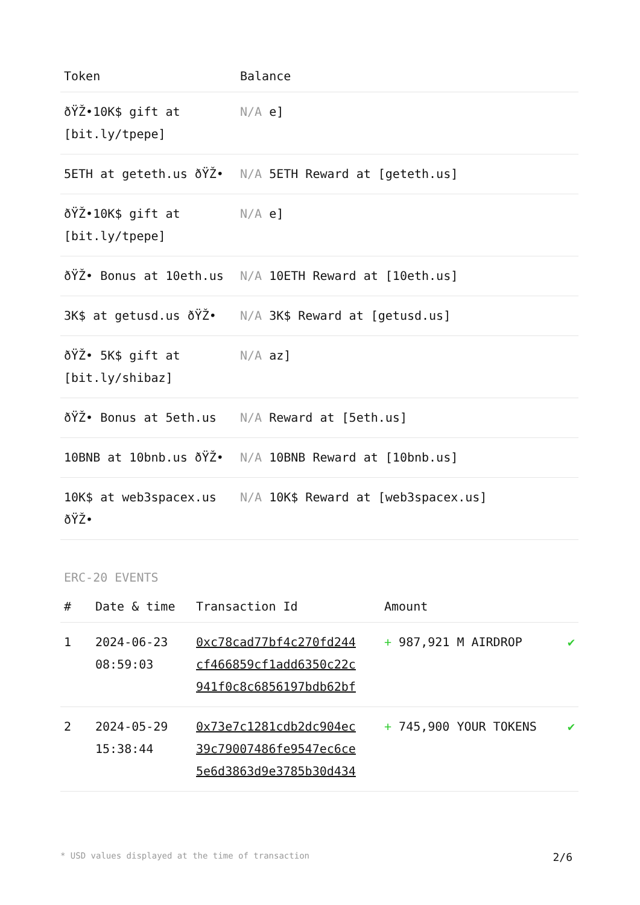| Token | Balance |
| --- | --- |
| ðŸŽ•10K$ gift at [bit.ly/tpepe] | N/A e] |
| 5ETH at geteth.us ðŸŽ• | N/A 5ETH Reward at [geteth.us] |
| ðŸŽ•10K$ gift at [bit.ly/tpepe] | N/A e] |
| ðŸŽ• Bonus at 10eth.us | N/A 10ETH Reward at [10eth.us] |
| 3K$ at getusd.us ðŸŽ• | N/A 3K$ Reward at [getusd.us] |
| ðŸŽ• 5K$ gift at [bit.ly/shibaz] | N/A az] |
| ðŸŽ• Bonus at 5eth.us | N/A Reward at [5eth.us] |
| 10BNB at 10bnb.us ðŸŽ• | N/A 10BNB Reward at [10bnb.us] |
| 10K$ at web3spacex.us ðŸŽ• | N/A 10K$ Reward at [web3spacex.us] |
ERC-20 EVENTS
| # | Date & time | Transaction Id | Amount | |
| --- | --- | --- | --- | --- |
| 1 | 2024-06-23 08:59:03 | 0xc78cad77bf4c270fd244 cf466859cf1add6350c22c 941f0c8c6856197bdb62bf | + 987,921 M AIRDROP | ✔ |
| 2 | 2024-05-29 15:38:44 | 0x73e7c1281cdb2dc904ec 39c79007486fe9547ec6ce 5e6d3863d9e3785b30d434 | + 745,900 YOUR TOKENS | ✔ |
* USD values displayed at the time of transaction 2/6